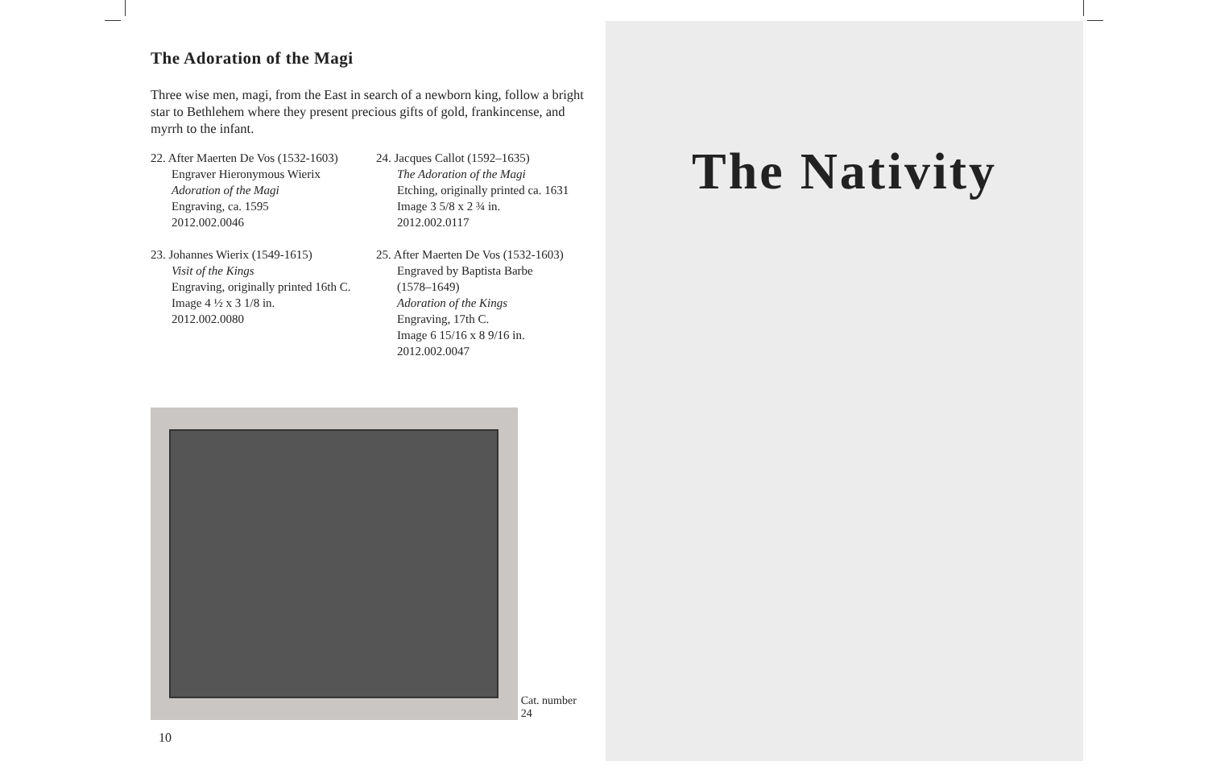The Adoration of the Magi
Three wise men, magi, from the East in search of a newborn king, follow a bright star to Bethlehem where they present precious gifts of gold, frankincense, and myrrh to the infant.
22. After Maerten De Vos (1532-1603)
Engraver Hieronymous Wierix
Adoration of the Magi
Engraving, ca. 1595
2012.002.0046
23. Johannes Wierix (1549-1615)
Visit of the Kings
Engraving, originally printed 16th C.
Image 4 ½ x 3 1/8 in.
2012.002.0080
24. Jacques Callot (1592–1635)
The Adoration of the Magi
Etching, originally printed ca. 1631
Image 3 5/8 x 2 ¾ in.
2012.002.0117
25. After Maerten De Vos (1532-1603)
Engraved by Baptista Barbe
(1578–1649)
Adoration of the Kings
Engraving, 17th C.
Image 6 15/16 x 8 9/16 in.
2012.002.0047
Cat. number 24
10
The Nativity